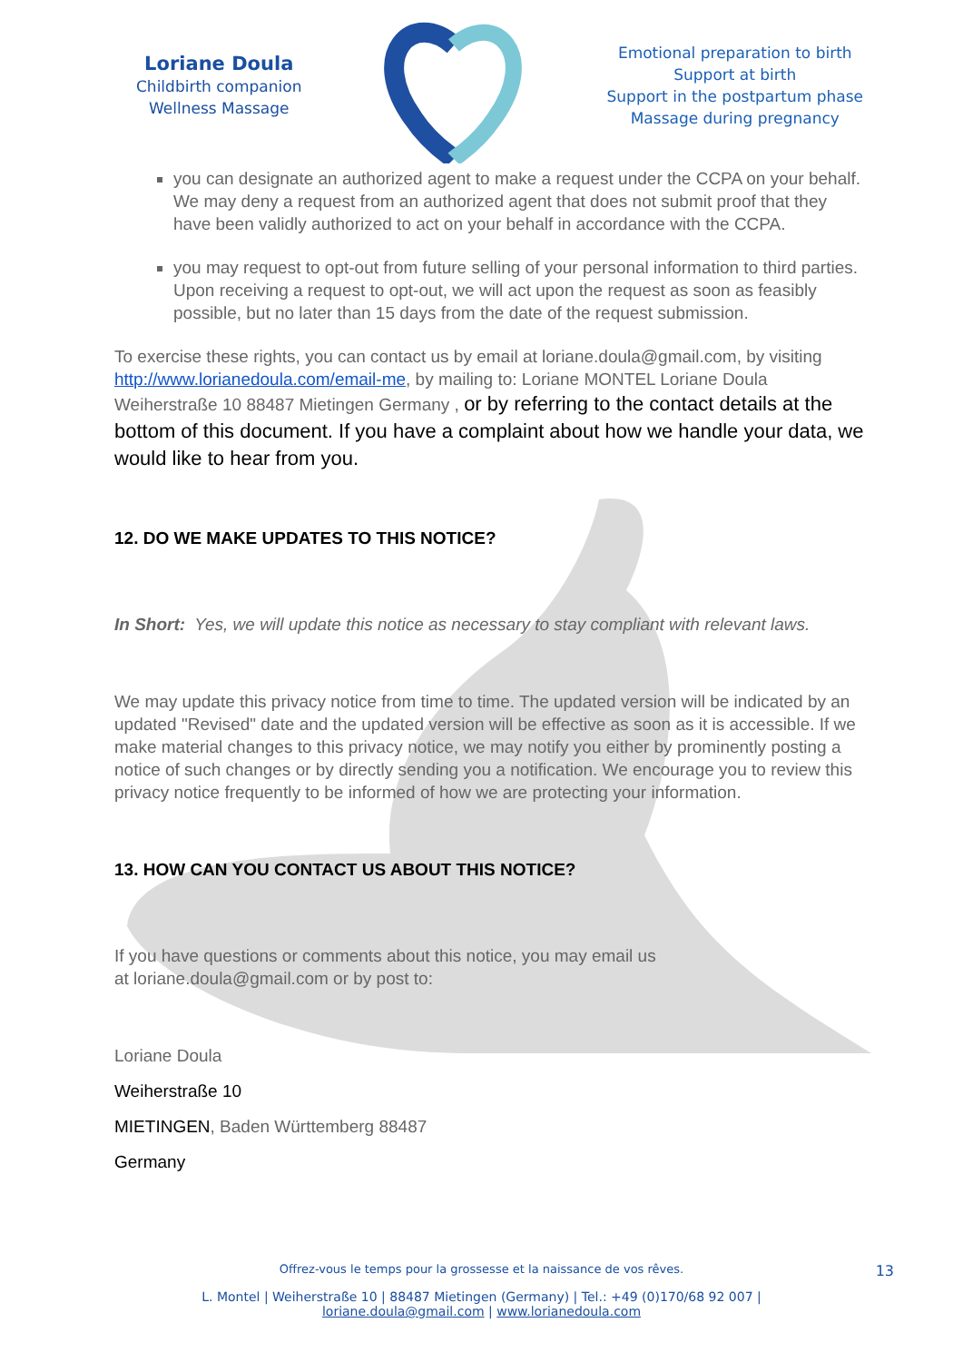Loriane Doula
Childbirth companion
Wellness Massage
Emotional preparation to birth
Support at birth
Support in the postpartum phase
Massage during pregnancy
you can designate an authorized agent to make a request under the CCPA on your behalf. We may deny a request from an authorized agent that does not submit proof that they have been validly authorized to act on your behalf in accordance with the CCPA.
you may request to opt-out from future selling of your personal information to third parties. Upon receiving a request to opt-out, we will act upon the request as soon as feasibly possible, but no later than 15 days from the date of the request submission.
To exercise these rights, you can contact us by email at loriane.doula@gmail.com, by visiting http://www.lorianedoula.com/email-me, by mailing to: Loriane MONTEL Loriane Doula Weiherstraße 10 88487 Mietingen Germany , or by referring to the contact details at the bottom of this document. If you have a complaint about how we handle your data, we would like to hear from you.
12. DO WE MAKE UPDATES TO THIS NOTICE?
In Short: Yes, we will update this notice as necessary to stay compliant with relevant laws.
We may update this privacy notice from time to time. The updated version will be indicated by an updated "Revised" date and the updated version will be effective as soon as it is accessible. If we make material changes to this privacy notice, we may notify you either by prominently posting a notice of such changes or by directly sending you a notification. We encourage you to review this privacy notice frequently to be informed of how we are protecting your information.
13. HOW CAN YOU CONTACT US ABOUT THIS NOTICE?
If you have questions or comments about this notice, you may email us
at loriane.doula@gmail.com or by post to:
Loriane Doula
Weiherstraße 10
MIETINGEN, Baden Württemberg 88487
Germany
Offrez-vous le temps pour la grossesse et la naissance de vos rêves. 13
L. Montel | Weiherstraße 10 | 88487 Mietingen (Germany) | Tel.: +49 (0)170/68 92 007 |
loriane.doula@gmail.com | www.lorianedoula.com